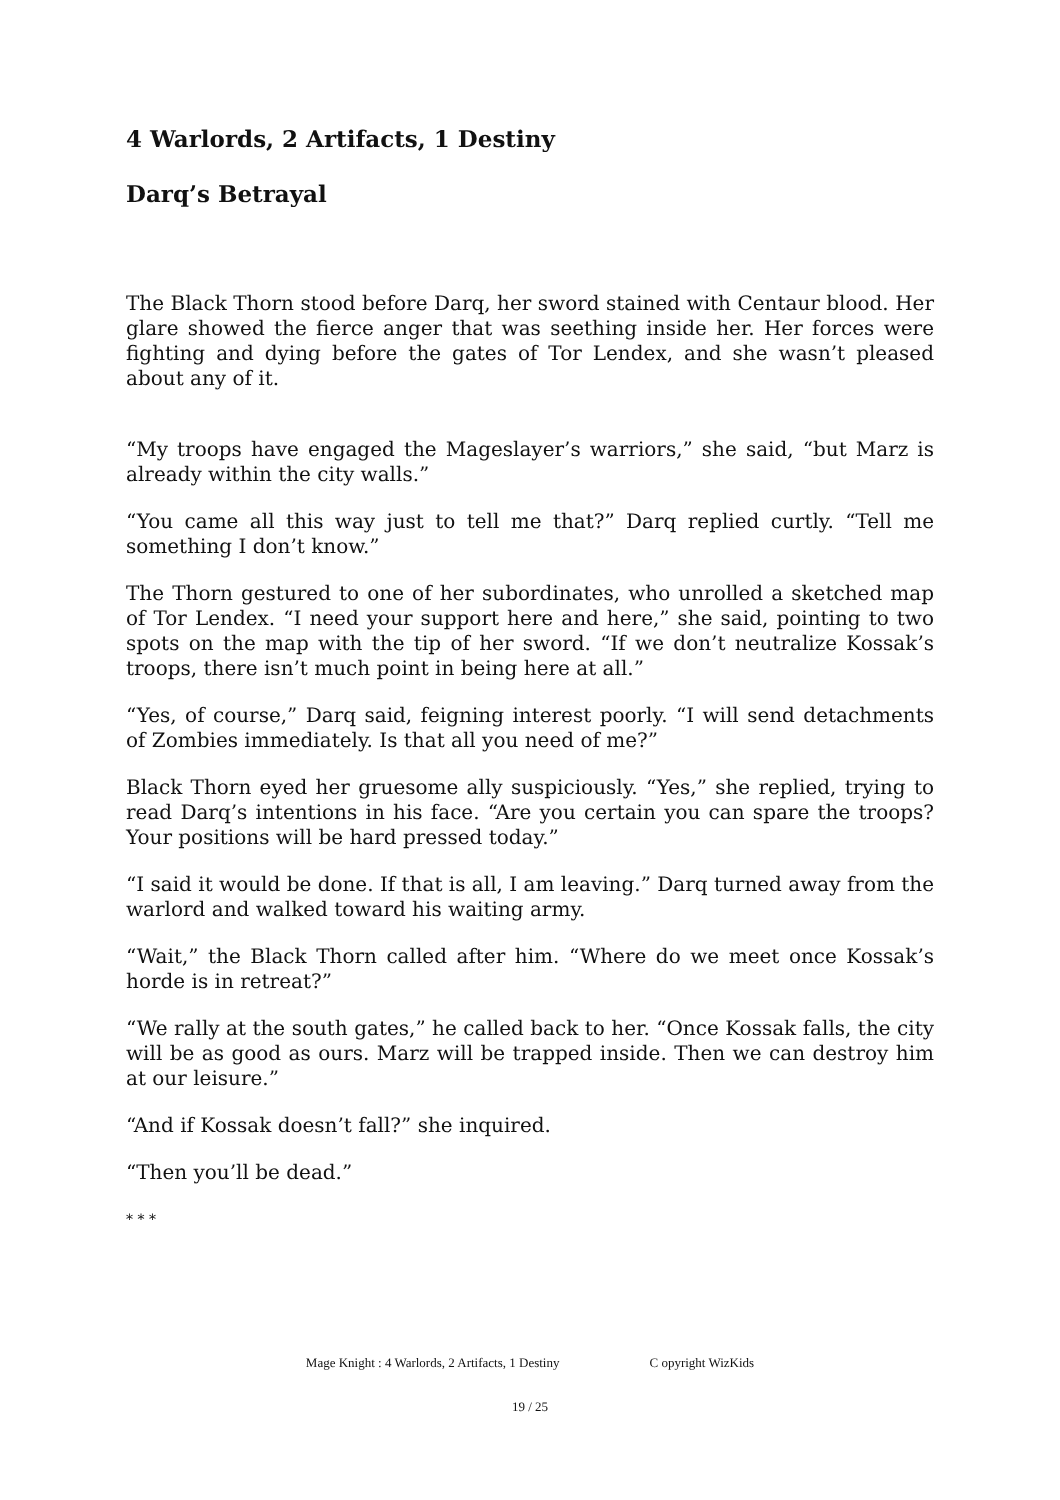4 Warlords, 2 Artifacts, 1 Destiny
Darq’s Betrayal
The Black Thorn stood before Darq, her sword stained with Centaur blood. Her glare showed the fierce anger that was seething inside her. Her forces were fighting and dying before the gates of Tor Lendex, and she wasn’t pleased about any of it.
“My troops have engaged the Mageslayer’s warriors,” she said, “but Marz is already within the city walls.”
“You came all this way just to tell me that?” Darq replied curtly. “Tell me something I don’t know.”
The Thorn gestured to one of her subordinates, who unrolled a sketched map of Tor Lendex. “I need your support here and here,” she said, pointing to two spots on the map with the tip of her sword. “If we don’t neutralize Kossak’s troops, there isn’t much point in being here at all.”
“Yes, of course,” Darq said, feigning interest poorly. “I will send detachments of Zombies immediately. Is that all you need of me?”
Black Thorn eyed her gruesome ally suspiciously. “Yes,” she replied, trying to read Darq’s intentions in his face. “Are you certain you can spare the troops? Your positions will be hard pressed today.”
“I said it would be done. If that is all, I am leaving.” Darq turned away from the warlord and walked toward his waiting army.
“Wait,” the Black Thorn called after him. “Where do we meet once Kossak’s horde is in retreat?”
“We rally at the south gates,” he called back to her. “Once Kossak falls, the city will be as good as ours. Marz will be trapped inside. Then we can destroy him at our leisure.”
“And if Kossak doesn’t fall?” she inquired.
“Then you’ll be dead.”
* * *
Mage Knight : 4 Warlords, 2 Artifacts, 1 Destiny C opyright WizKids
19 / 25